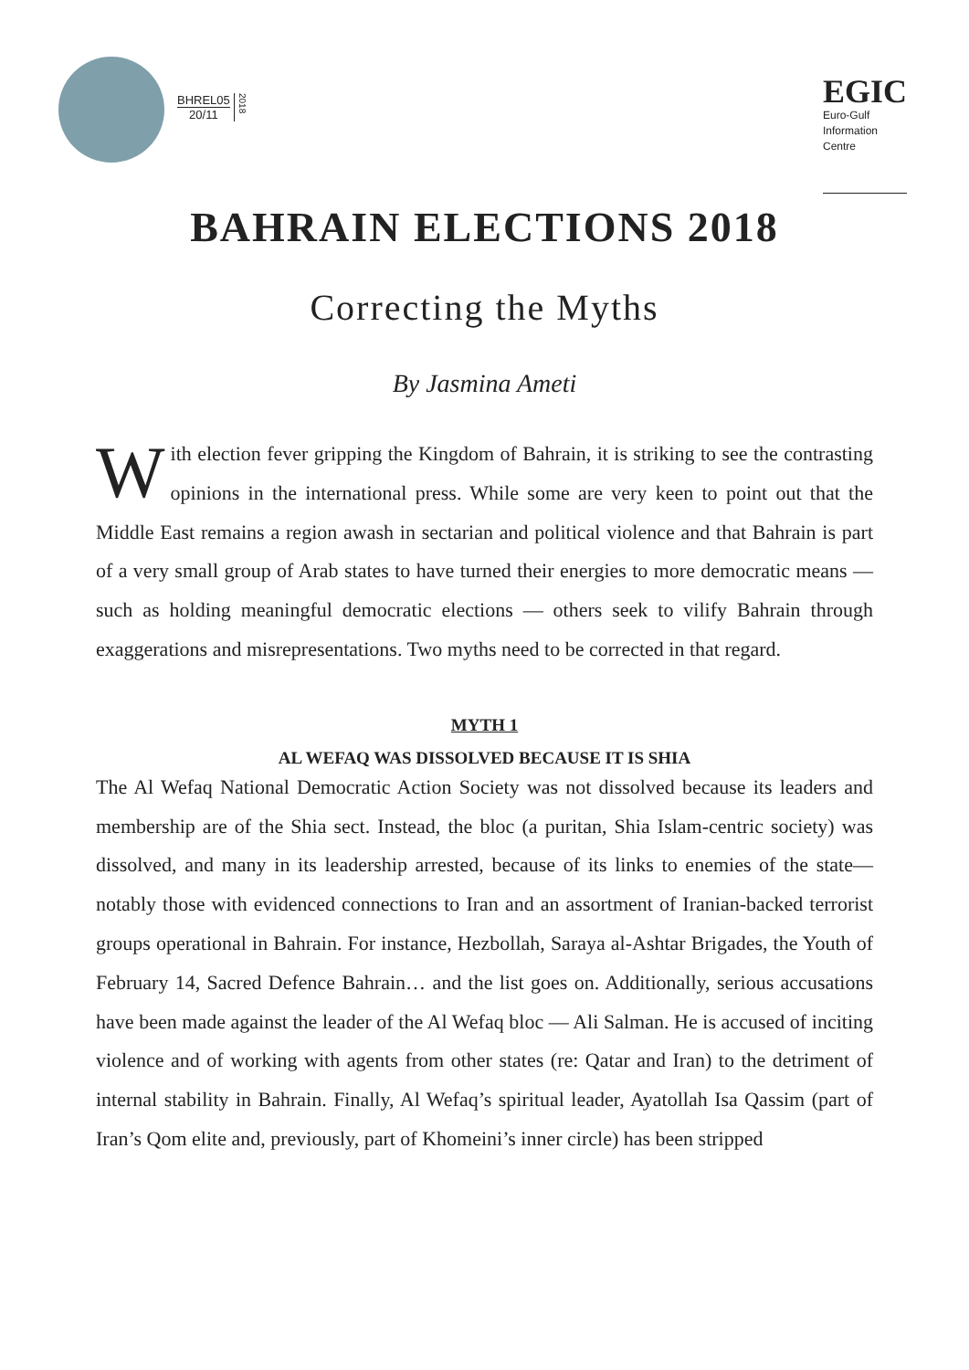BHREL05
20/11
2018
EGIC
Euro-Gulf
Information
Centre
BAHRAIN ELECTIONS 2018
Correcting the Myths
By Jasmina Ameti
With election fever gripping the Kingdom of Bahrain, it is striking to see the contrasting opinions in the international press. While some are very keen to point out that the Middle East remains a region awash in sectarian and political violence and that Bahrain is part of a very small group of Arab states to have turned their energies to more democratic means — such as holding meaningful democratic elections — others seek to vilify Bahrain through exaggerations and misrepresentations. Two myths need to be corrected in that regard.
MYTH 1
AL WEFAQ WAS DISSOLVED BECAUSE IT IS SHIA
The Al Wefaq National Democratic Action Society was not dissolved because its leaders and membership are of the Shia sect. Instead, the bloc (a puritan, Shia Islam-centric society) was dissolved, and many in its leadership arrested, because of its links to enemies of the state—notably those with evidenced connections to Iran and an assortment of Iranian-backed terrorist groups operational in Bahrain. For instance, Hezbollah, Saraya al-Ashtar Brigades, the Youth of February 14, Sacred Defence Bahrain… and the list goes on. Additionally, serious accusations have been made against the leader of the Al Wefaq bloc — Ali Salman. He is accused of inciting violence and of working with agents from other states (re: Qatar and Iran) to the detriment of internal stability in Bahrain. Finally, Al Wefaq’s spiritual leader, Ayatollah Isa Qassim (part of Iran’s Qom elite and, previously, part of Khomeini’s inner circle) has been stripped